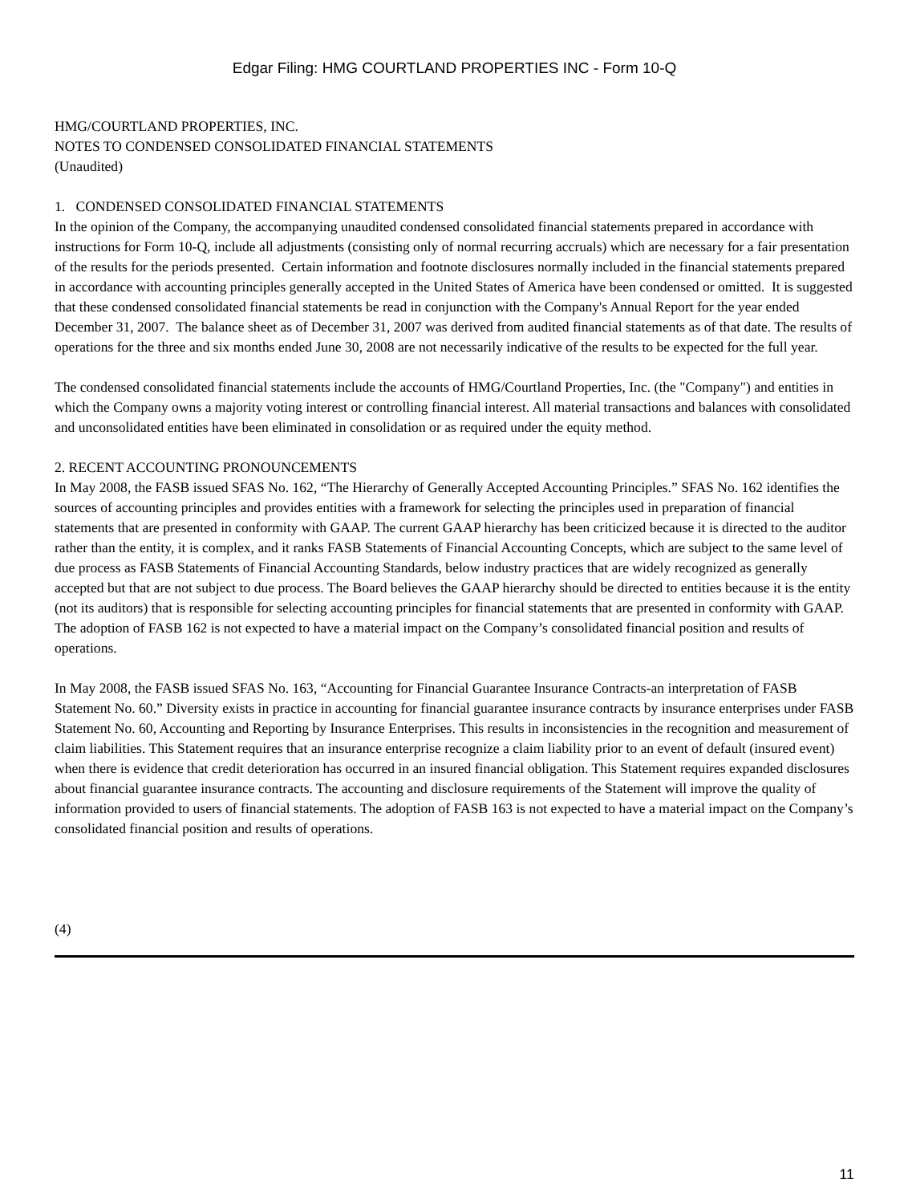Edgar Filing: HMG COURTLAND PROPERTIES INC - Form 10-Q
HMG/COURTLAND PROPERTIES, INC.
NOTES TO CONDENSED CONSOLIDATED FINANCIAL STATEMENTS
(Unaudited)
1. CONDENSED CONSOLIDATED FINANCIAL STATEMENTS
In the opinion of the Company, the accompanying unaudited condensed consolidated financial statements prepared in accordance with instructions for Form 10-Q, include all adjustments (consisting only of normal recurring accruals) which are necessary for a fair presentation of the results for the periods presented. Certain information and footnote disclosures normally included in the financial statements prepared in accordance with accounting principles generally accepted in the United States of America have been condensed or omitted. It is suggested that these condensed consolidated financial statements be read in conjunction with the Company's Annual Report for the year ended December 31, 2007. The balance sheet as of December 31, 2007 was derived from audited financial statements as of that date. The results of operations for the three and six months ended June 30, 2008 are not necessarily indicative of the results to be expected for the full year.
The condensed consolidated financial statements include the accounts of HMG/Courtland Properties, Inc. (the "Company") and entities in which the Company owns a majority voting interest or controlling financial interest. All material transactions and balances with consolidated and unconsolidated entities have been eliminated in consolidation or as required under the equity method.
2. RECENT ACCOUNTING PRONOUNCEMENTS
In May 2008, the FASB issued SFAS No. 162, “The Hierarchy of Generally Accepted Accounting Principles.” SFAS No. 162 identifies the sources of accounting principles and provides entities with a framework for selecting the principles used in preparation of financial statements that are presented in conformity with GAAP. The current GAAP hierarchy has been criticized because it is directed to the auditor rather than the entity, it is complex, and it ranks FASB Statements of Financial Accounting Concepts, which are subject to the same level of due process as FASB Statements of Financial Accounting Standards, below industry practices that are widely recognized as generally accepted but that are not subject to due process. The Board believes the GAAP hierarchy should be directed to entities because it is the entity (not its auditors) that is responsible for selecting accounting principles for financial statements that are presented in conformity with GAAP. The adoption of FASB 162 is not expected to have a material impact on the Company’s consolidated financial position and results of operations.
In May 2008, the FASB issued SFAS No. 163, “Accounting for Financial Guarantee Insurance Contracts-an interpretation of FASB Statement No. 60.” Diversity exists in practice in accounting for financial guarantee insurance contracts by insurance enterprises under FASB Statement No. 60, Accounting and Reporting by Insurance Enterprises. This results in inconsistencies in the recognition and measurement of claim liabilities. This Statement requires that an insurance enterprise recognize a claim liability prior to an event of default (insured event) when there is evidence that credit deterioration has occurred in an insured financial obligation. This Statement requires expanded disclosures about financial guarantee insurance contracts. The accounting and disclosure requirements of the Statement will improve the quality of information provided to users of financial statements. The adoption of FASB 163 is not expected to have a material impact on the Company’s consolidated financial position and results of operations.
(4)
11